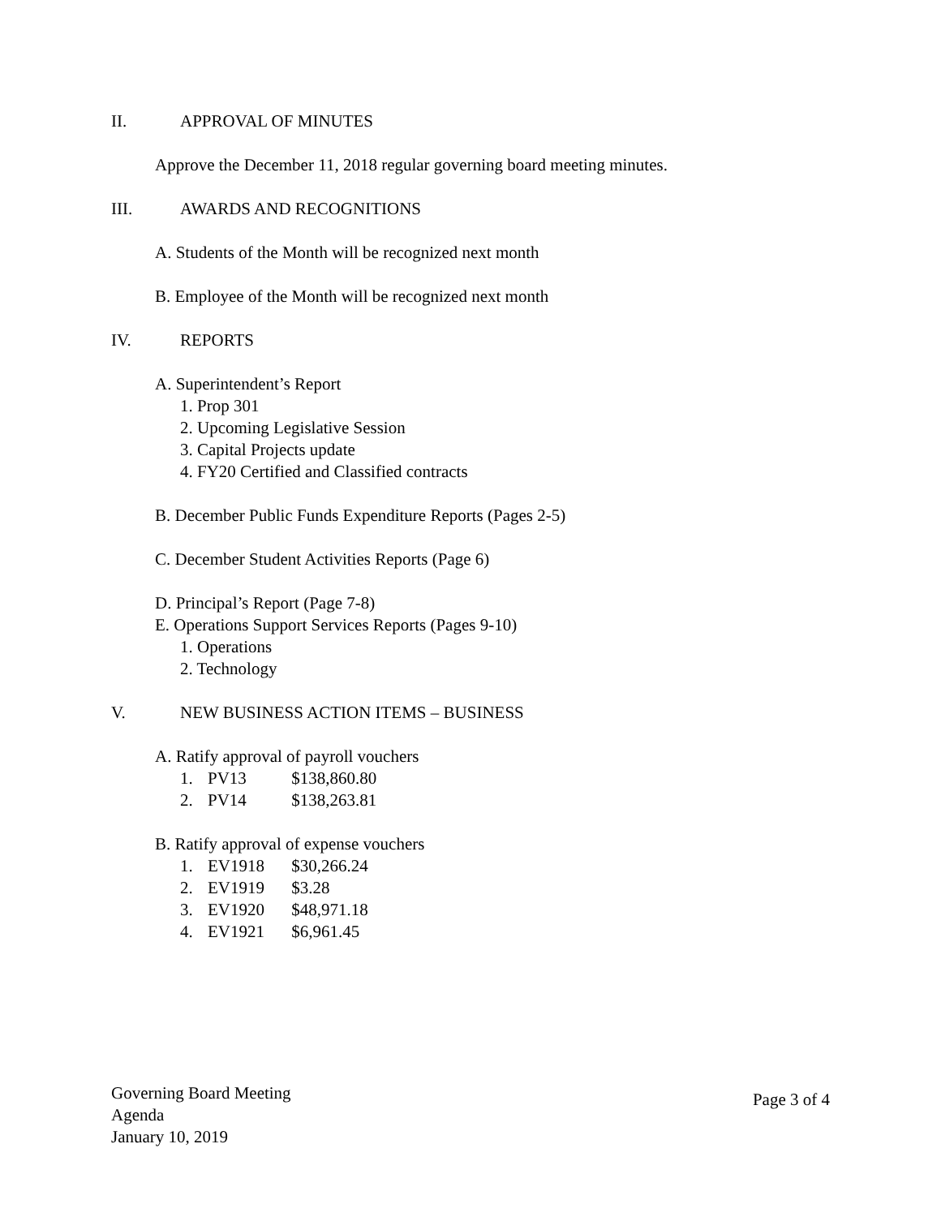II. APPROVAL OF MINUTES
Approve the December 11, 2018 regular governing board meeting minutes.
III. AWARDS AND RECOGNITIONS
A. Students of the Month will be recognized next month
B. Employee of the Month will be recognized next month
IV. REPORTS
A. Superintendent’s Report
1. Prop 301
2. Upcoming Legislative Session
3. Capital Projects update
4. FY20 Certified and Classified contracts
B. December Public Funds Expenditure Reports (Pages 2-5)
C. December Student Activities Reports (Page 6)
D. Principal’s Report (Page 7-8)
E. Operations Support Services Reports (Pages 9-10)
1. Operations
2. Technology
V. NEW BUSINESS ACTION ITEMS – BUSINESS
A. Ratify approval of payroll vouchers
1. PV13 $138,860.80
2. PV14 $138,263.81
B. Ratify approval of expense vouchers
1. EV1918 $30,266.24
2. EV1919 $3.28
3. EV1920 $48,971.18
4. EV1921 $6,961.45
Governing Board Meeting
Agenda
January 10, 2019
Page 3 of 4